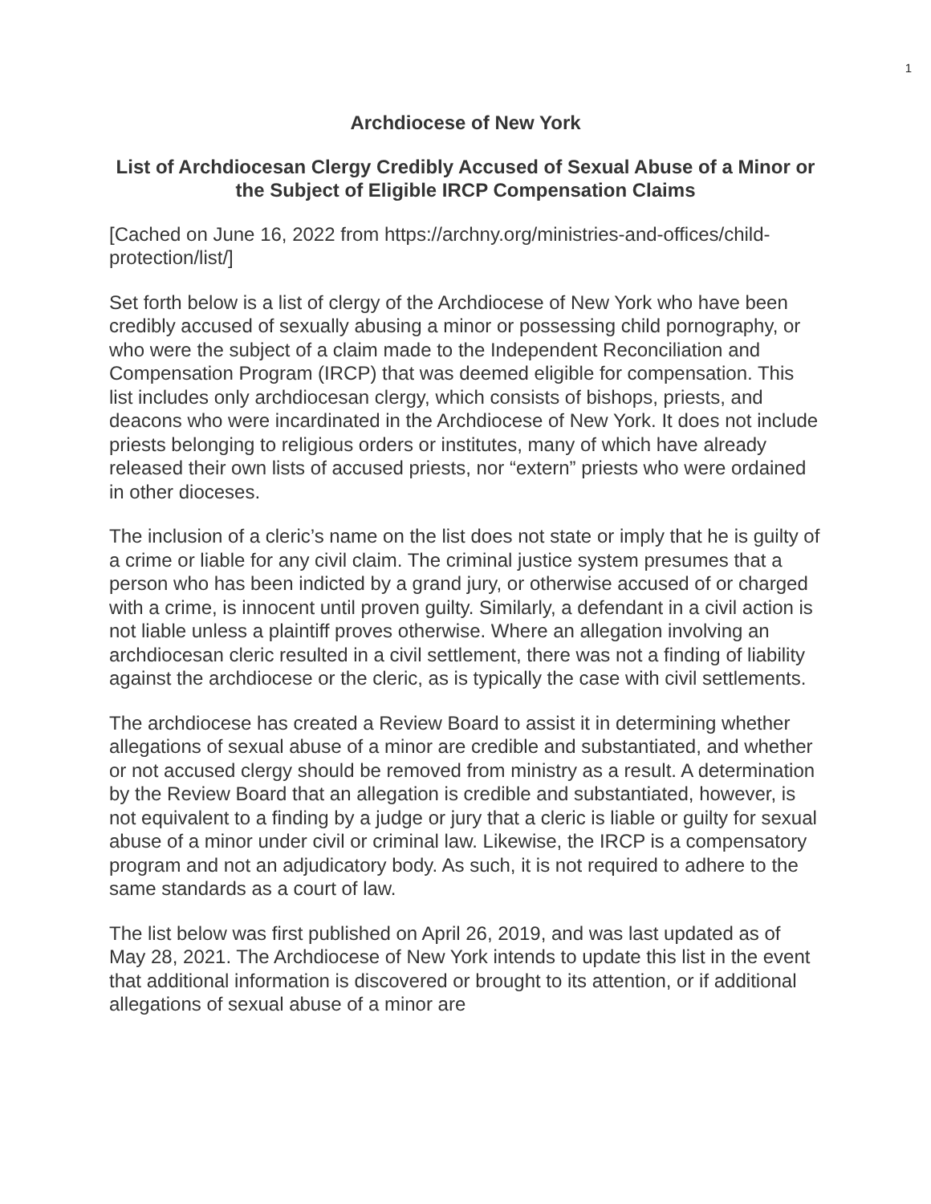1
Archdiocese of New York
List of Archdiocesan Clergy Credibly Accused of Sexual Abuse of a Minor or the Subject of Eligible IRCP Compensation Claims
[Cached on June 16, 2022 from https://archny.org/ministries-and-offices/child-protection/list/]
Set forth below is a list of clergy of the Archdiocese of New York who have been credibly accused of sexually abusing a minor or possessing child pornography, or who were the subject of a claim made to the Independent Reconciliation and Compensation Program (IRCP) that was deemed eligible for compensation. This list includes only archdiocesan clergy, which consists of bishops, priests, and deacons who were incardinated in the Archdiocese of New York. It does not include priests belonging to religious orders or institutes, many of which have already released their own lists of accused priests, nor “extern” priests who were ordained in other dioceses.
The inclusion of a cleric’s name on the list does not state or imply that he is guilty of a crime or liable for any civil claim. The criminal justice system presumes that a person who has been indicted by a grand jury, or otherwise accused of or charged with a crime, is innocent until proven guilty. Similarly, a defendant in a civil action is not liable unless a plaintiff proves otherwise. Where an allegation involving an archdiocesan cleric resulted in a civil settlement, there was not a finding of liability against the archdiocese or the cleric, as is typically the case with civil settlements.
The archdiocese has created a Review Board to assist it in determining whether allegations of sexual abuse of a minor are credible and substantiated, and whether or not accused clergy should be removed from ministry as a result. A determination by the Review Board that an allegation is credible and substantiated, however, is not equivalent to a finding by a judge or jury that a cleric is liable or guilty for sexual abuse of a minor under civil or criminal law. Likewise, the IRCP is a compensatory program and not an adjudicatory body. As such, it is not required to adhere to the same standards as a court of law.
The list below was first published on April 26, 2019, and was last updated as of May 28, 2021. The Archdiocese of New York intends to update this list in the event that additional information is discovered or brought to its attention, or if additional allegations of sexual abuse of a minor are